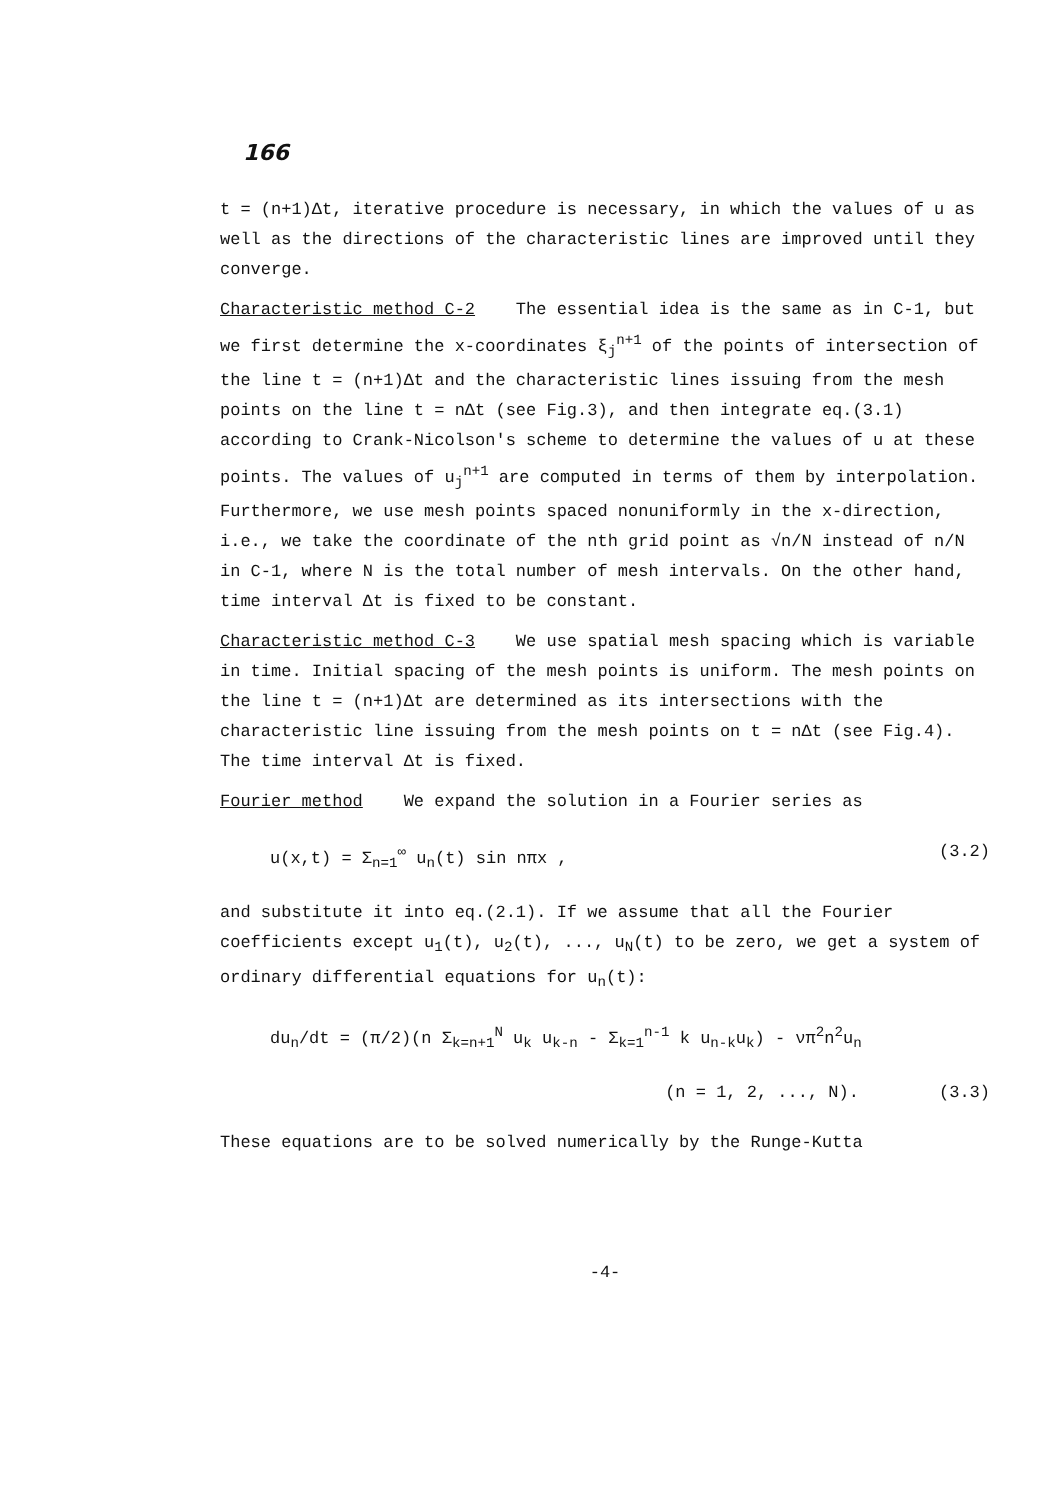166
t = (n+1)Δt, iterative procedure is necessary, in which the values of u as well as the directions of the characteristic lines are improved until they converge.
Characteristic method C-2 The essential idea is the same as in C-1, but we first determine the x-coordinates ξ<sub>j</sub><sup>n+1</sup> of the points of intersection of the line t = (n+1)Δt and the characteristic lines issuing from the mesh points on the line t = nΔt (see Fig.3), and then integrate eq.(3.1) according to Crank-Nicolson's scheme to determine the values of u at these points. The values of u<sub>j</sub><sup>n+1</sup> are computed in terms of them by interpolation. Furthermore, we use mesh points spaced nonuniformly in the x-direction, i.e., we take the coordinate of the nth grid point as √n/N instead of n/N in C-1, where N is the total number of mesh intervals. On the other hand, time interval Δt is fixed to be constant.
Characteristic method C-3 We use spatial mesh spacing which is variable in time. Initial spacing of the mesh points is uniform. The mesh points on the line t = (n+1)Δt are determined as its intersections with the characteristic line issuing from the mesh points on t = nΔt (see Fig.4). The time interval Δt is fixed.
Fourier method We expand the solution in a Fourier series as
u(x,t) = Σ<sub>n=1</sub><sup>∞</sup> u<sub>n</sub>(t) sin nπx , (3.2)
and substitute it into eq.(2.1). If we assume that all the Fourier coefficients except u<sub>1</sub>(t), u<sub>2</sub>(t), ..., u<sub>N</sub>(t) to be zero, we get a system of ordinary differential equations for u<sub>n</sub>(t):
du<sub>n</sub>/dt = (π/2)(n Σ<sub>k=n+1</sub><sup>N</sup> u<sub>k</sub> u<sub>k-n</sub> - Σ<sub>k=1</sub><sup>n-1</sup> k u<sub>n-k</sub>u<sub>k</sub>) - νπ<sup>2</sup>n<sup>2</sup>u<sub>n</sub>
(n = 1, 2, ..., N). (3.3)
These equations are to be solved numerically by the Runge-Kutta
-4-